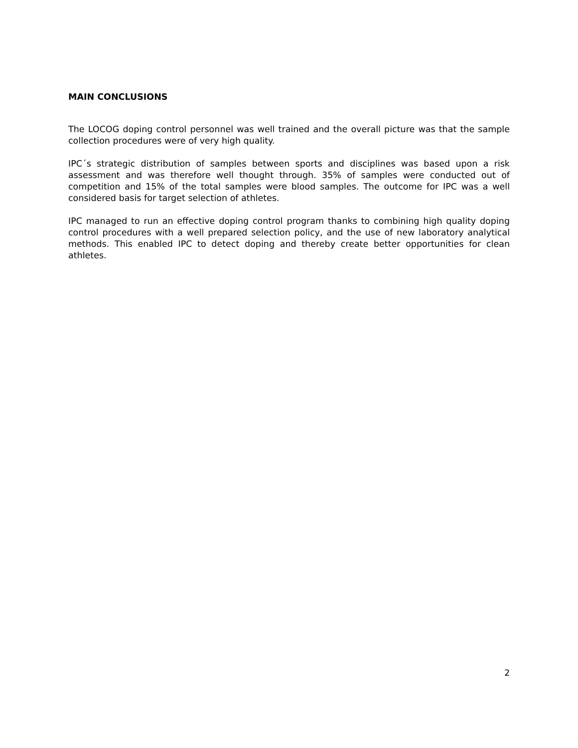MAIN CONCLUSIONS
The LOCOG doping control personnel was well trained and the overall picture was that the sample collection procedures were of very high quality.
IPC´s strategic distribution of samples between sports and disciplines was based upon a risk assessment and was therefore well thought through. 35% of samples were conducted out of competition and 15% of the total samples were blood samples. The outcome for IPC was a well considered basis for target selection of athletes.
IPC managed to run an effective doping control program thanks to combining high quality doping control procedures with a well prepared selection policy, and the use of new laboratory analytical methods. This enabled IPC to detect doping and thereby create better opportunities for clean athletes.
2